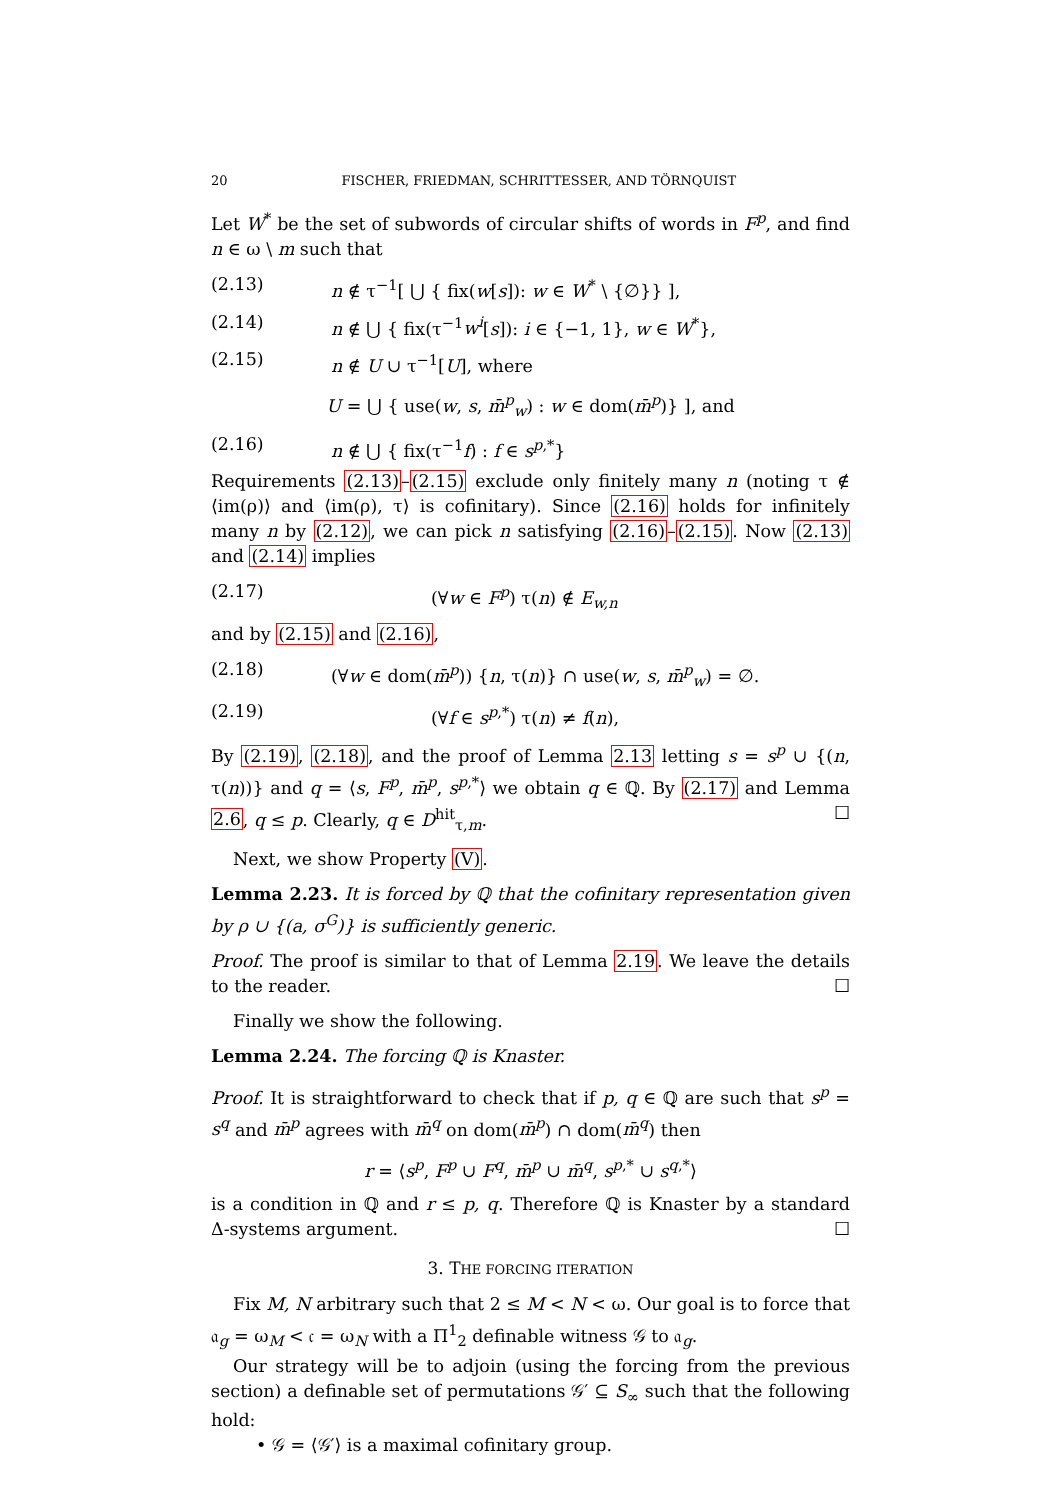20 FISCHER, FRIEDMAN, SCHRITTESSER, AND TÖRNQUIST
Let W<sup>*</sup> be the set of subwords of circular shifts of words in F<sup>p</sup>, and find n ∈ ω \ m such that
(2.13) n ∉ τ<sup>−1</sup>[ ⋃ { fix(w[s]): w ∈ W<sup>*</sup> \ {∅}} ],
(2.14) n ∉ ⋃ { fix(τ<sup>−1</sup>w<sup>i</sup>[s]): i ∈ {−1, 1}, w ∈ W<sup>*</sup>},
(2.15) n ∉ U ∪ τ<sup>−1</sup>[U], where
U = ⋃ { use(w, s, m̄<sup>p</sup><sub>w</sub>) : w ∈ dom(m̄<sup>p</sup>)} ], and
(2.16) n ∉ ⋃ { fix(τ<sup>−1</sup>f) : f ∈ s<sup>p,*</sup>}
Requirements (2.13)–(2.15) exclude only finitely many n (noting τ ∉ ⟨im(ρ)⟩ and ⟨im(ρ), τ⟩ is cofinitary). Since (2.16) holds for infinitely many n by (2.12), we can pick n satisfying (2.16)–(2.15). Now (2.13) and (2.14) implies
(2.17) (∀w ∈ F<sup>p</sup>) τ(n) ∉ E<sub>w,n</sub>
and by (2.15) and (2.16),
(2.18) (∀w ∈ dom(m̄<sup>p</sup>)) {n, τ(n)} ∩ use(w, s, m̄<sup>p</sup><sub>w</sub>) = ∅.
(2.19) (∀f ∈ s<sup>p,*</sup>) τ(n) ≠ f(n),
By (2.19), (2.18), and the proof of Lemma 2.13 letting s = s<sup>p</sup> ∪ {(n, τ(n))} and q = ⟨s, F<sup>p</sup>, m̄<sup>p</sup>, s<sup>p,*</sup>⟩ we obtain q ∈ ℚ. By (2.17) and Lemma 2.6, q ≤ p. Clearly, q ∈ D<sup>hit</sup><sub>τ,m</sub>. ☐
Next, we show Property (V).
Lemma 2.23. It is forced by ℚ that the cofinitary representation given by ρ ∪ {(a, σ<sup>G</sup>)} is sufficiently generic.
Proof. The proof is similar to that of Lemma 2.19. We leave the details to the reader. ☐
Finally we show the following.
Lemma 2.24. The forcing ℚ is Knaster.
Proof. It is straightforward to check that if p, q ∈ ℚ are such that s<sup>p</sup> = s<sup>q</sup> and m̄<sup>p</sup> agrees with m̄<sup>q</sup> on dom(m̄<sup>p</sup>) ∩ dom(m̄<sup>q</sup>) then
r = ⟨s<sup>p</sup>, F<sup>p</sup> ∪ F<sup>q</sup>, m̄<sup>p</sup> ∪ m̄<sup>q</sup>, s<sup>p,*</sup> ∪ s<sup>q,*</sup>⟩
is a condition in ℚ and r ≤ p, q. Therefore ℚ is Knaster by a standard Δ-systems argument. ☐
3. THE FORCING ITERATION
Fix M, N arbitrary such that 2 ≤ M < N < ω. Our goal is to force that 𝔞<sub>g</sub> = ω<sub>M</sub> < 𝔠 = ω<sub>N</sub> with a Π<sup>1</sup><sub>2</sub> definable witness 𝒢 to 𝔞<sub>g</sub>.
Our strategy will be to adjoin (using the forcing from the previous section) a definable set of permutations 𝒢′ ⊆ S<sub>∞</sub> such that the following hold:
• 𝒢 = ⟨𝒢′⟩ is a maximal cofinitary group.